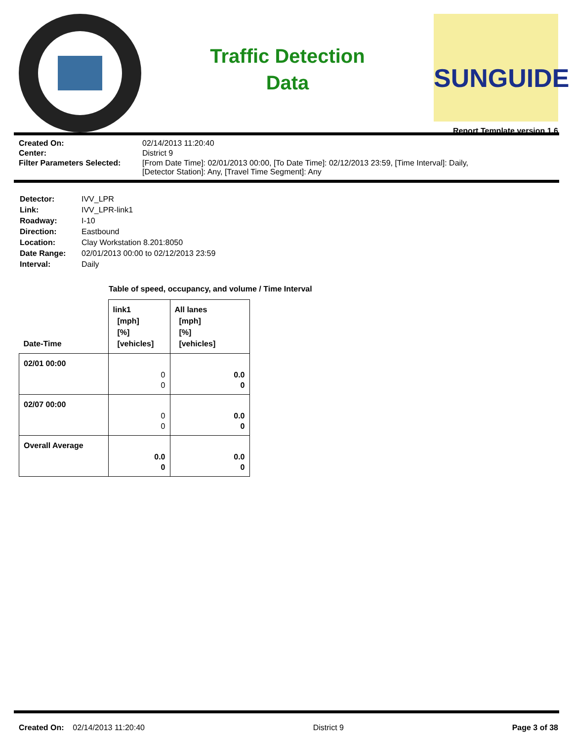Traffic Detection
Data
SUNGUIDE
Report Template version 1.6
| Created On: | 02/14/2013 11:20:40 |
| Center: | District 9 |
| Filter Parameters Selected: | [From Date Time]: 02/01/2013 00:00, [To Date Time]: 02/12/2013 23:59, [Time Interval]: Daily, [Detector Station]: Any, [Travel Time Segment]: Any |
| Detector: | IVV_LPR |
| Link: | IVV_LPR-link1 |
| Roadway: | I-10 |
| Direction: | Eastbound |
| Location: | Clay Workstation 8.201:8050 |
| Date Range: | 02/01/2013 00:00 to 02/12/2013 23:59 |
| Interval: | Daily |
Table of speed, occupancy, and volume / Time Interval
| Date-Time | link1 [mph] [%] [vehicles] | All lanes [mph] [%] [vehicles] |
| --- | --- | --- |
| 02/01 00:00 | 0 0 | 0.0 0 |
| 02/07 00:00 | 0 0 | 0.0 0 |
| Overall Average | 0.0 0 | 0.0 0 |
Created On: 02/14/2013 11:20:40 District 9 Page 3 of 38